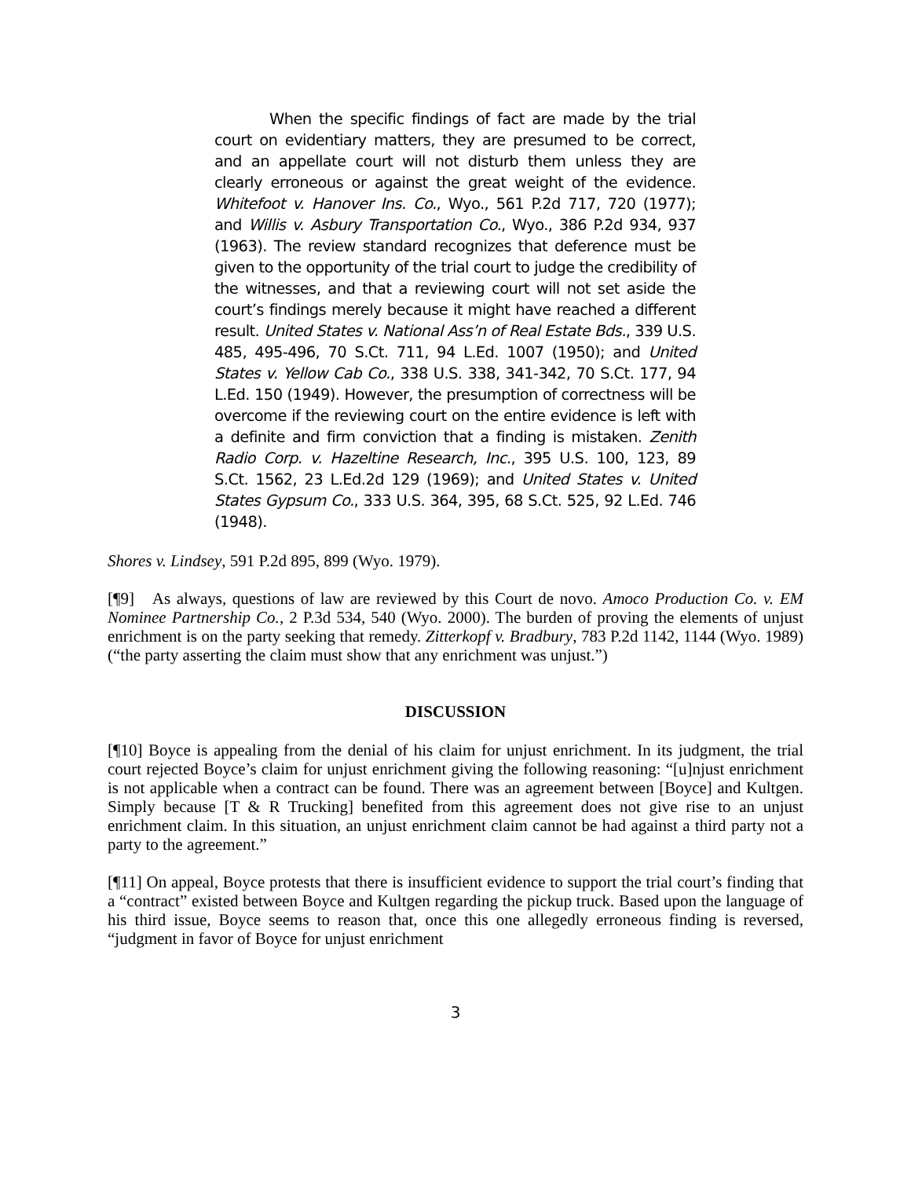When the specific findings of fact are made by the trial court on evidentiary matters, they are presumed to be correct, and an appellate court will not disturb them unless they are clearly erroneous or against the great weight of the evidence. Whitefoot v. Hanover Ins. Co., Wyo., 561 P.2d 717, 720 (1977); and Willis v. Asbury Transportation Co., Wyo., 386 P.2d 934, 937 (1963). The review standard recognizes that deference must be given to the opportunity of the trial court to judge the credibility of the witnesses, and that a reviewing court will not set aside the court’s findings merely because it might have reached a different result. United States v. National Ass’n of Real Estate Bds., 339 U.S. 485, 495-496, 70 S.Ct. 711, 94 L.Ed. 1007 (1950); and United States v. Yellow Cab Co., 338 U.S. 338, 341-342, 70 S.Ct. 177, 94 L.Ed. 150 (1949). However, the presumption of correctness will be overcome if the reviewing court on the entire evidence is left with a definite and firm conviction that a finding is mistaken. Zenith Radio Corp. v. Hazeltine Research, Inc., 395 U.S. 100, 123, 89 S.Ct. 1562, 23 L.Ed.2d 129 (1969); and United States v. United States Gypsum Co., 333 U.S. 364, 395, 68 S.Ct. 525, 92 L.Ed. 746 (1948).
Shores v. Lindsey, 591 P.2d 895, 899 (Wyo. 1979).
[¶9] As always, questions of law are reviewed by this Court de novo. Amoco Production Co. v. EM Nominee Partnership Co., 2 P.3d 534, 540 (Wyo. 2000). The burden of proving the elements of unjust enrichment is on the party seeking that remedy. Zitterkopf v. Bradbury, 783 P.2d 1142, 1144 (Wyo. 1989) (“the party asserting the claim must show that any enrichment was unjust.”)
DISCUSSION
[¶10] Boyce is appealing from the denial of his claim for unjust enrichment. In its judgment, the trial court rejected Boyce’s claim for unjust enrichment giving the following reasoning: “[u]njust enrichment is not applicable when a contract can be found. There was an agreement between [Boyce] and Kultgen. Simply because [T & R Trucking] benefited from this agreement does not give rise to an unjust enrichment claim. In this situation, an unjust enrichment claim cannot be had against a third party not a party to the agreement.”
[¶11] On appeal, Boyce protests that there is insufficient evidence to support the trial court’s finding that a “contract” existed between Boyce and Kultgen regarding the pickup truck. Based upon the language of his third issue, Boyce seems to reason that, once this one allegedly erroneous finding is reversed, “judgment in favor of Boyce for unjust enrichment
3